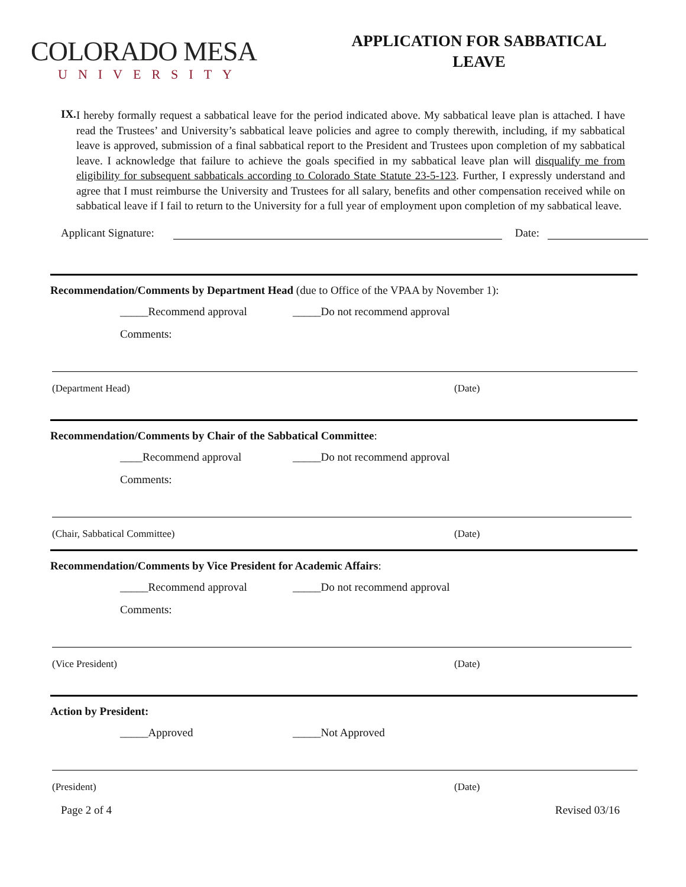COLORADO MESA
UNIVERSITY
APPLICATION FOR SABBATICAL
LEAVE
IX.
I hereby formally request a sabbatical leave for the period indicated above. My sabbatical leave plan is attached. I have read the Trustees’ and University’s sabbatical leave policies and agree to comply therewith, including, if my sabbatical leave is approved, submission of a final sabbatical report to the President and Trustees upon completion of my sabbatical leave. I acknowledge that failure to achieve the goals specified in my sabbatical leave plan will disqualify me from eligibility for subsequent sabbaticals according to Colorado State Statute 23-5-123. Further, I expressly understand and agree that I must reimburse the University and Trustees for all salary, benefits and other compensation received while on sabbatical leave if I fail to return to the University for a full year of employment upon completion of my sabbatical leave.
Applicant Signature: Date:
Recommendation/Comments by Department Head (due to Office of the VPAA by November 1):
_____Recommend approval _____Do not recommend approval
Comments:
(Department Head) (Date)
Recommendation/Comments by Chair of the Sabbatical Committee:
____Recommend approval _____Do not recommend approval
Comments:
(Chair, Sabbatical Committee) (Date)
Recommendation/Comments by Vice President for Academic Affairs:
_____Recommend approval _____Do not recommend approval
Comments:
(Vice President) (Date)
Action by President:
_____Approved _____Not Approved
(President) (Date)
Page 2 of 4 Revised 03/16